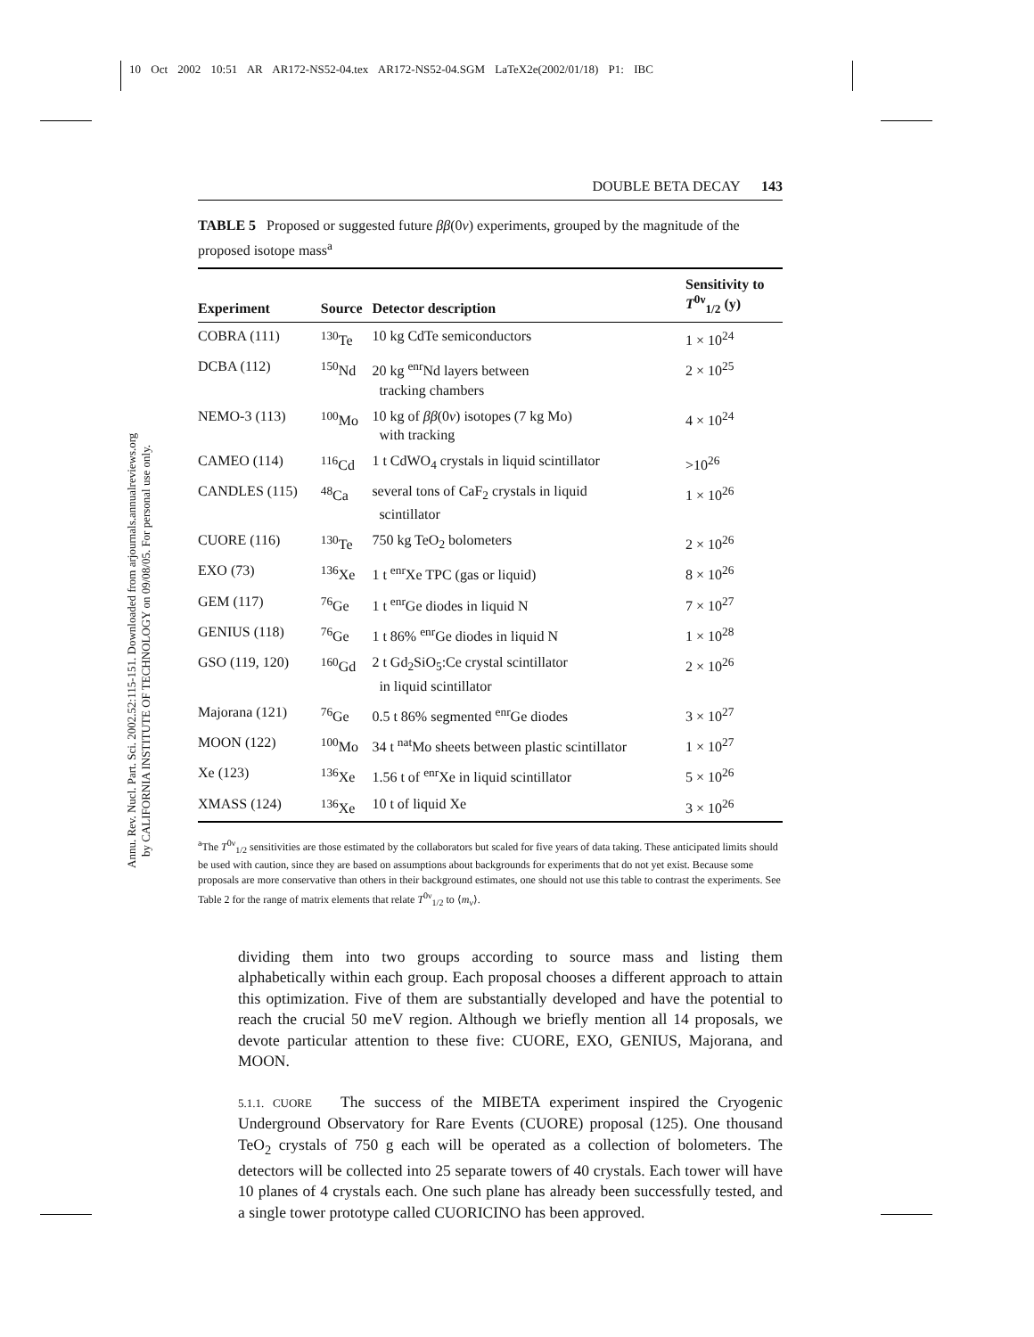10 Oct 2002 10:51 AR AR172-NS52-04.tex AR172-NS52-04.SGM LaTeX2e(2002/01/18) P1: IBC
Annu. Rev. Nucl. Part. Sci. 2002.52:115-151. Downloaded from arjournals.annualreviews.org
by CALIFORNIA INSTITUTE OF TECHNOLOGY on 09/08/05. For personal use only.
DOUBLE BETA DECAY 143
TABLE 5 Proposed or suggested future ββ(0ν) experiments, grouped by the magnitude of the proposed isotope mass<sup>a</sup>
| Experiment | Source | Detector description | Sensitivity to T<sup>0ν</sup><sub>1/2</sub> (y) |
| --- | --- | --- | --- |
| COBRA (111) | <sup>130</sup>Te | 10 kg CdTe semiconductors | 1 × 10<sup>24</sup> |
| DCBA (112) | <sup>150</sup>Nd | 20 kg <sup>enr</sup>Nd layers between tracking chambers | 2 × 10<sup>25</sup> |
| NEMO-3 (113) | <sup>100</sup>Mo | 10 kg of ββ (0 ν ) isotopes (7 kg Mo) with tracking | 4 × 10<sup>24</sup> |
| CAMEO (114) | <sup>116</sup>Cd | 1 t CdWO<sub>4</sub> crystals in liquid scintillator | >10<sup>26</sup> |
| CANDLES (115) | <sup>48</sup>Ca | several tons of CaF<sub>2</sub> crystals in liquid scintillator | 1 × 10<sup>26</sup> |
| CUORE (116) | <sup>130</sup>Te | 750 kg TeO<sub>2</sub> bolometers | 2 × 10<sup>26</sup> |
| EXO (73) | <sup>136</sup>Xe | 1 t <sup>enr</sup>Xe TPC (gas or liquid) | 8 × 10<sup>26</sup> |
| GEM (117) | <sup>76</sup>Ge | 1 t <sup>enr</sup>Ge diodes in liquid N | 7 × 10<sup>27</sup> |
| GENIUS (118) | <sup>76</sup>Ge | 1 t 86% <sup>enr</sup>Ge diodes in liquid N | 1 × 10<sup>28</sup> |
| GSO (119, 120) | <sup>160</sup>Gd | 2 t Gd<sub>2</sub>SiO<sub>5</sub>:Ce crystal scintillator in liquid scintillator | 2 × 10<sup>26</sup> |
| Majorana (121) | <sup>76</sup>Ge | 0.5 t 86% segmented <sup>enr</sup>Ge diodes | 3 × 10<sup>27</sup> |
| MOON (122) | <sup>100</sup>Mo | 34 t <sup>nat</sup>Mo sheets between plastic scintillator | 1 × 10<sup>27</sup> |
| Xe (123) | <sup>136</sup>Xe | 1.56 t of <sup>enr</sup>Xe in liquid scintillator | 5 × 10<sup>26</sup> |
| XMASS (124) | <sup>136</sup>Xe | 10 t of liquid Xe | 3 × 10<sup>26</sup> |
<sup>a</sup> The T<sup>0ν</sup><sub>1/2</sub> sensitivities are those estimated by the collaborators but scaled for five years of data taking. These anticipated limits should be used with caution, since they are based on assumptions about backgrounds for experiments that do not yet exist. Because some proposals are more conservative than others in their background estimates, one should not use this table to contrast the experiments. See Table 2 for the range of matrix elements that relate T<sup>0ν</sup><sub>1/2</sub> to ⟨m<sub>ν</sub>⟩.
dividing them into two groups according to source mass and listing them alphabetically within each group. Each proposal chooses a different approach to attain this optimization. Five of them are substantially developed and have the potential to reach the crucial 50 meV region. Although we briefly mention all 14 proposals, we devote particular attention to these five: CUORE, EXO, GENIUS, Majorana, and MOON.
5.1.1. CUORE The success of the MIBETA experiment inspired the Cryogenic Underground Observatory for Rare Events (CUORE) proposal (125). One thousand TeO<sub>2</sub> crystals of 750 g each will be operated as a collection of bolometers. The detectors will be collected into 25 separate towers of 40 crystals. Each tower will have 10 planes of 4 crystals each. One such plane has already been successfully tested, and a single tower prototype called CUORICINO has been approved.